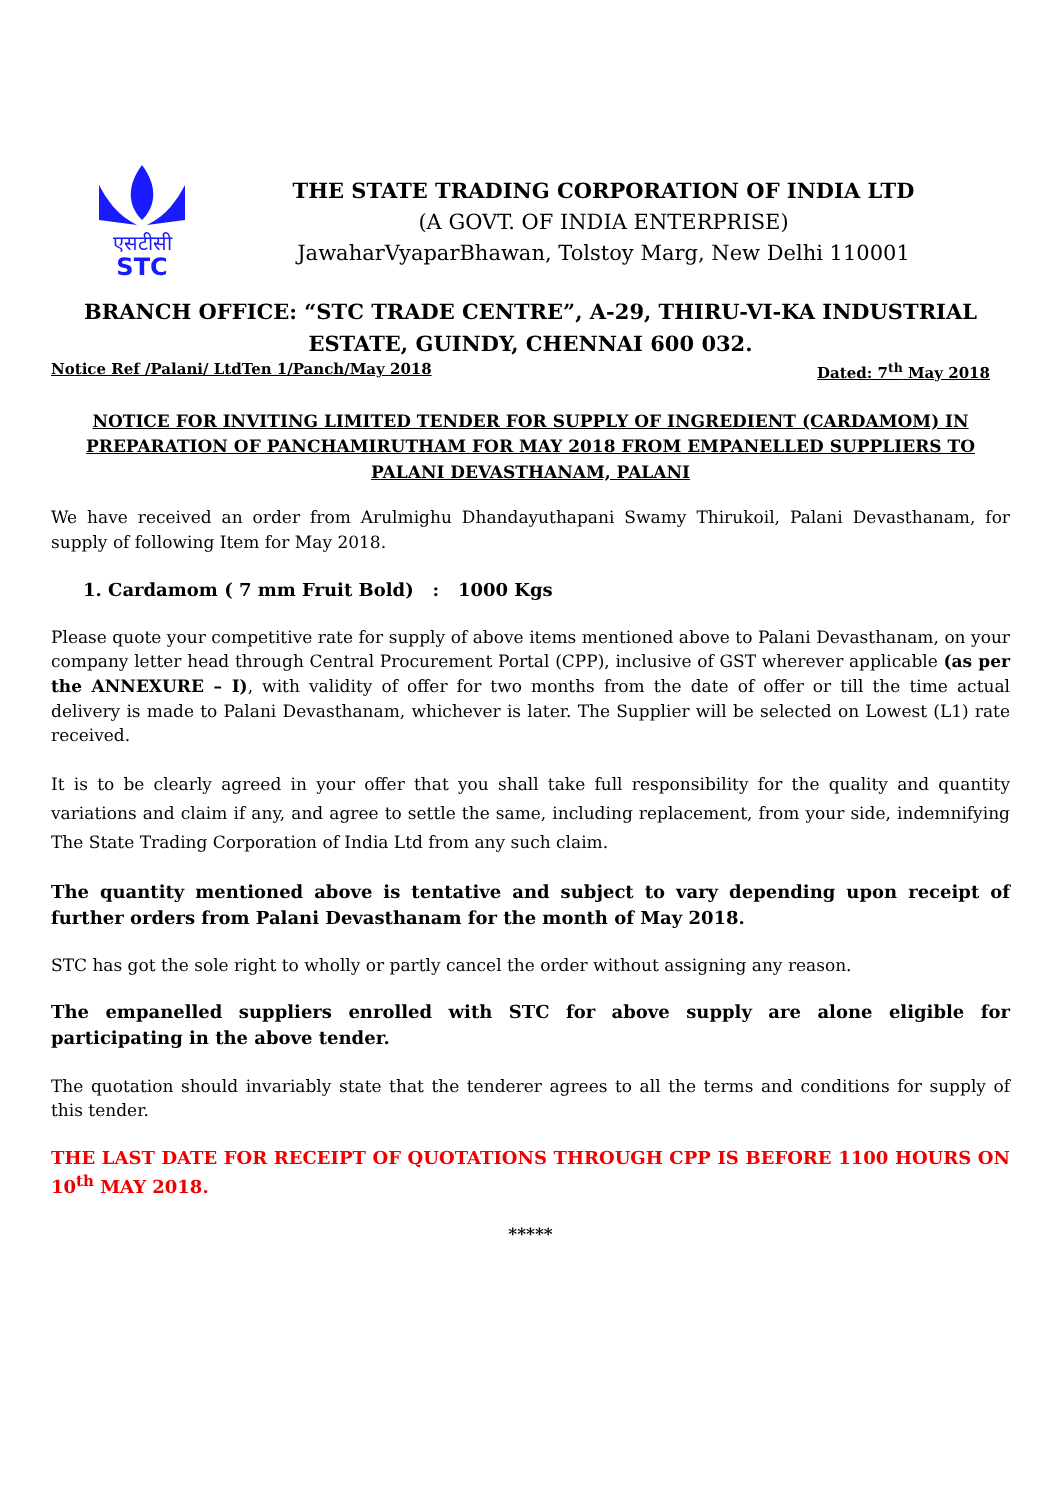एसटीसी
STC
THE STATE TRADING CORPORATION OF INDIA LTD
(A GOVT. OF INDIA ENTERPRISE)
JawaharVyaparBhawan, Tolstoy Marg, New Delhi 110001
BRANCH OFFICE: “STC TRADE CENTRE”, A-29, THIRU-VI-KA INDUSTRIAL ESTATE, GUINDY, CHENNAI 600 032.
Notice Ref /Palani/ LtdTen 1/Panch/May 2018 Dated: 7<sup>th</sup> May 2018
NOTICE FOR INVITING LIMITED TENDER FOR SUPPLY OF INGREDIENT (CARDAMOM) IN PREPARATION OF PANCHAMIRUTHAM FOR MAY 2018 FROM EMPANELLED SUPPLIERS TO PALANI DEVASTHANAM, PALANI
We have received an order from Arulmighu Dhandayuthapani Swamy Thirukoil, Palani Devasthanam, for supply of following Item for May 2018.
1. Cardamom ( 7 mm Fruit Bold) : 1000 Kgs
Please quote your competitive rate for supply of above items mentioned above to Palani Devasthanam, on your company letter head through Central Procurement Portal (CPP), inclusive of GST wherever applicable (as per the ANNEXURE – I), with validity of offer for two months from the date of offer or till the time actual delivery is made to Palani Devasthanam, whichever is later. The Supplier will be selected on Lowest (L1) rate received.
It is to be clearly agreed in your offer that you shall take full responsibility for the quality and quantity variations and claim if any, and agree to settle the same, including replacement, from your side, indemnifying The State Trading Corporation of India Ltd from any such claim.
The quantity mentioned above is tentative and subject to vary depending upon receipt of further orders from Palani Devasthanam for the month of May 2018.
STC has got the sole right to wholly or partly cancel the order without assigning any reason.
The empanelled suppliers enrolled with STC for above supply are alone eligible for participating in the above tender.
The quotation should invariably state that the tenderer agrees to all the terms and conditions for supply of this tender.
THE LAST DATE FOR RECEIPT OF QUOTATIONS THROUGH CPP IS BEFORE 1100 HOURS ON 10<sup>th</sup> MAY 2018.
*****